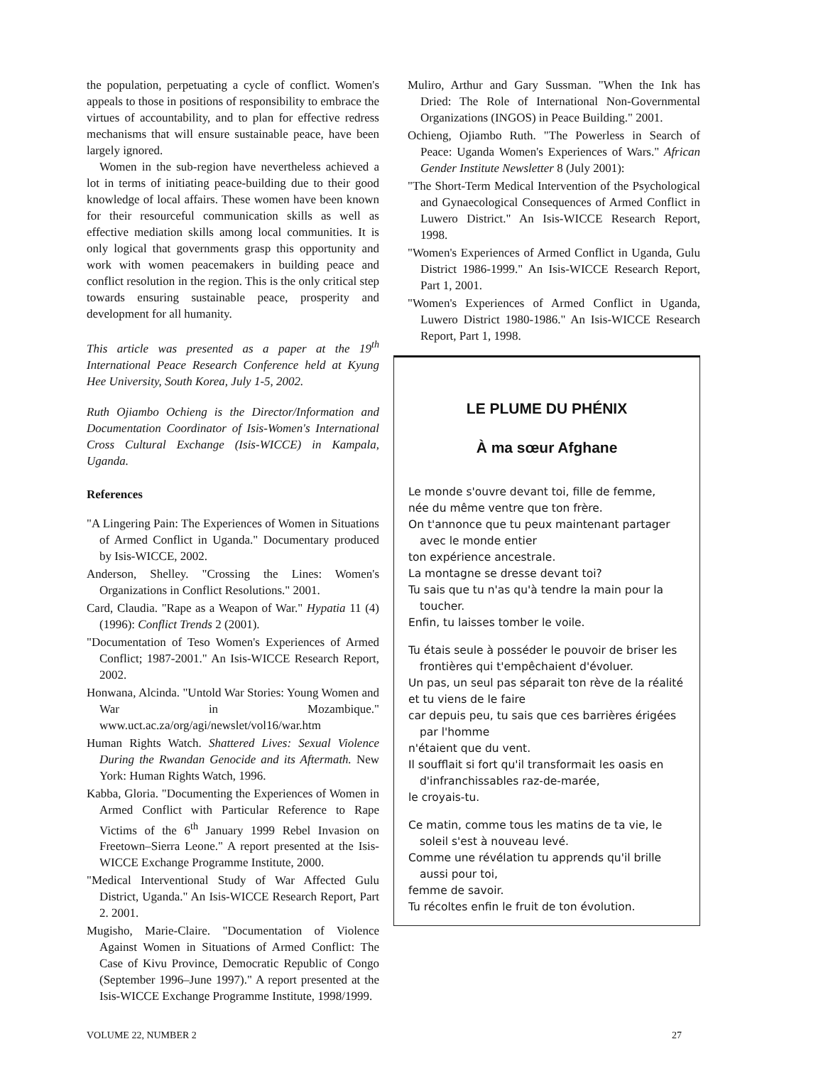the population, perpetuating a cycle of conflict. Women's appeals to those in positions of responsibility to embrace the virtues of accountability, and to plan for effective redress mechanisms that will ensure sustainable peace, have been largely ignored.
Women in the sub-region have nevertheless achieved a lot in terms of initiating peace-building due to their good knowledge of local affairs. These women have been known for their resourceful communication skills as well as effective mediation skills among local communities. It is only logical that governments grasp this opportunity and work with women peacemakers in building peace and conflict resolution in the region. This is the only critical step towards ensuring sustainable peace, prosperity and development for all humanity.
This article was presented as a paper at the 19<sup>th</sup> International Peace Research Conference held at Kyung Hee University, South Korea, July 1-5, 2002.
Ruth Ojiambo Ochieng is the Director/Information and Documentation Coordinator of Isis-Women's International Cross Cultural Exchange (Isis-WICCE) in Kampala, Uganda.
References
"A Lingering Pain: The Experiences of Women in Situations of Armed Conflict in Uganda." Documentary produced by Isis-WICCE, 2002.
Anderson, Shelley. "Crossing the Lines: Women's Organizations in Conflict Resolutions." 2001.
Card, Claudia. "Rape as a Weapon of War." Hypatia 11 (4) (1996): Conflict Trends 2 (2001).
"Documentation of Teso Women's Experiences of Armed Conflict; 1987-2001." An Isis-WICCE Research Report, 2002.
Honwana, Alcinda. "Untold War Stories: Young Women and War in Mozambique." www.uct.ac.za/org/agi/newslet/vol16/war.htm
Human Rights Watch. Shattered Lives: Sexual Violence During the Rwandan Genocide and its Aftermath. New York: Human Rights Watch, 1996.
Kabba, Gloria. "Documenting the Experiences of Women in Armed Conflict with Particular Reference to Rape Victims of the 6<sup>th</sup> January 1999 Rebel Invasion on Freetown–Sierra Leone." A report presented at the Isis-WICCE Exchange Programme Institute, 2000.
"Medical Interventional Study of War Affected Gulu District, Uganda." An Isis-WICCE Research Report, Part 2. 2001.
Mugisho, Marie-Claire. "Documentation of Violence Against Women in Situations of Armed Conflict: The Case of Kivu Province, Democratic Republic of Congo (September 1996–June 1997)." A report presented at the Isis-WICCE Exchange Programme Institute, 1998/1999.
Muliro, Arthur and Gary Sussman. "When the Ink has Dried: The Role of International Non-Governmental Organizations (INGOS) in Peace Building." 2001.
Ochieng, Ojiambo Ruth. "The Powerless in Search of Peace: Uganda Women's Experiences of Wars." African Gender Institute Newsletter 8 (July 2001):
"The Short-Term Medical Intervention of the Psychological and Gynaecological Consequences of Armed Conflict in Luwero District." An Isis-WICCE Research Report, 1998.
"Women's Experiences of Armed Conflict in Uganda, Gulu District 1986-1999." An Isis-WICCE Research Report, Part 1, 2001.
"Women's Experiences of Armed Conflict in Uganda, Luwero District 1980-1986." An Isis-WICCE Research Report, Part 1, 1998.
LE PLUME DU PHÉNIX
À ma sœur Afghane
Le monde s'ouvre devant toi, fille de femme,
née du même ventre que ton frère.
On t'annonce que tu peux maintenant partager avec le monde entier
ton expérience ancestrale.
La montagne se dresse devant toi?
Tu sais que tu n'as qu'à tendre la main pour la toucher.
Enfin, tu laisses tomber le voile.
Tu étais seule à posséder le pouvoir de briser les frontières qui t'empêchaient d'évoluer.
Un pas, un seul pas séparait ton rève de la réalité
et tu viens de le faire
car depuis peu, tu sais que ces barrières érigées par l'homme
n'étaient que du vent.
Il soufflait si fort qu'il transformait les oasis en d'infranchissables raz-de-marée,
le croyais-tu.
Ce matin, comme tous les matins de ta vie, le soleil s'est à nouveau levé.
Comme une révélation tu apprends qu'il brille aussi pour toi,
femme de savoir.
Tu récoltes enfin le fruit de ton évolution.
VOLUME 22, NUMBER 2 27